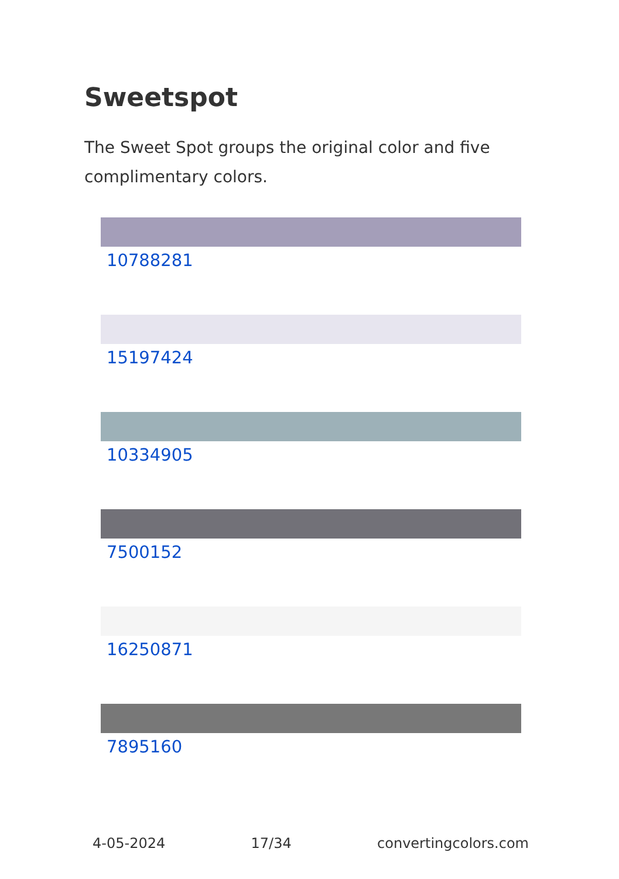Sweetspot
The Sweet Spot groups the original color and five complimentary colors.
10788281
15197424
10334905
7500152
16250871
7895160
4-05-2024 17/34 convertingcolors.com